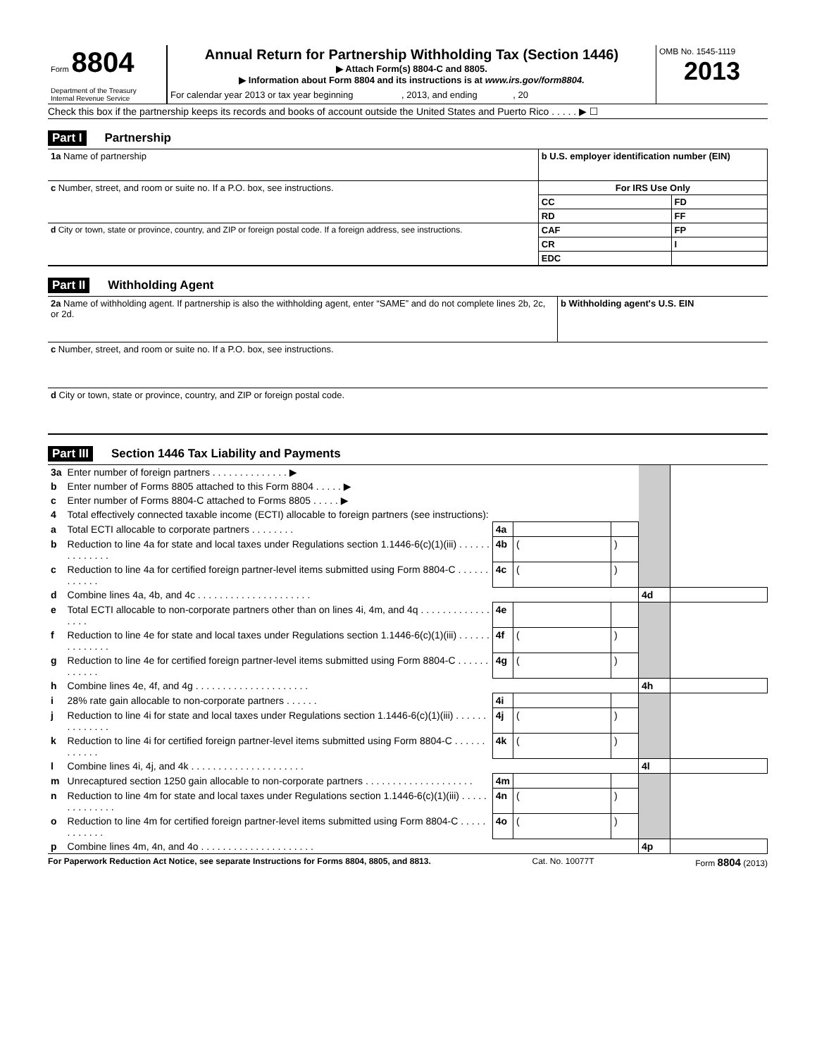| Form 8804 Department of the Treasury Internal Revenue Service | Annual Return for Partnership Withholding Tax (Section 1446) ▶ Attach Form(s) 8804-C and 8805. ▶ Information about Form 8804 and its instructions is at www.irs.gov/form8804. For calendar year 2013 or tax year beginning , 2013, and ending , 20 | OMB No. 1545-1119 2013 |
Check this box if the partnership keeps its records and books of account outside the United States and Puerto Rico . . . . . ▶ ☐
Part I Partnership
| 1a Name of partnership | b U.S. employer identification number (EIN) | |
| c Number, street, and room or suite no. If a P.O. box, see instructions. | For IRS Use Only | |
| | CC | FD |
| | RD | FF |
| d City or town, state or province, country, and ZIP or foreign postal code. If a foreign address, see instructions. | CAF | FP |
| | CR | I |
| | EDC | |
Part II Withholding Agent
| 2a Name of withholding agent. If partnership is also the withholding agent, enter “SAME” and do not complete lines 2b, 2c, or 2d. | b Withholding agent's U.S. EIN |
| c Number, street, and room or suite no. If a P.O. box, see instructions. | |
| d City or town, state or province, country, and ZIP or foreign postal code. | |
Part III Section 1446 Tax Liability and Payments
| 3a | Enter number of foreign partners . . . . . . . . . . . . . . ▶ | | | | | |
| b | Enter number of Forms 8805 attached to this Form 8804 . . . . . ▶ | | | | | |
| c | Enter number of Forms 8804-C attached to Forms 8805 . . . . . ▶ | | | | | |
| 4 | Total effectively connected taxable income (ECTI) allocable to foreign partners (see instructions): | | | | | |
| a | Total ECTI allocable to corporate partners . . . . . . . . | 4a | | | | |
| b | Reduction to line 4a for state and local taxes under Regulations section 1.1446-6(c)(1)(iii) . . . . . . . . . . . . . . | 4b | ( | ) | | |
| c | Reduction to line 4a for certified foreign partner-level items submitted using Form 8804-C . . . . . . . . . . . . | 4c | ( | ) | | |
| d | Combine lines 4a, 4b, and 4c . . . . . . . . . . . . . . . . . . . . . | | | | 4d | |
| e | Total ECTI allocable to non-corporate partners other than on lines 4i, 4m, and 4q . . . . . . . . . . . . . . . . . | 4e | | | | |
| f | Reduction to line 4e for state and local taxes under Regulations section 1.1446-6(c)(1)(iii) . . . . . . . . . . . . . . | 4f | ( | ) | | |
| g | Reduction to line 4e for certified foreign partner-level items submitted using Form 8804-C . . . . . . . . . . . . | 4g | ( | ) | | |
| h | Combine lines 4e, 4f, and 4g . . . . . . . . . . . . . . . . . . . . . | | | | 4h | |
| i | 28% rate gain allocable to non-corporate partners . . . . . . | 4i | | | | |
| j | Reduction to line 4i for state and local taxes under Regulations section 1.1446-6(c)(1)(iii) . . . . . . . . . . . . . . | 4j | ( | ) | | |
| k | Reduction to line 4i for certified foreign partner-level items submitted using Form 8804-C . . . . . . . . . . . . | 4k | ( | ) | | |
| l | Combine lines 4i, 4j, and 4k . . . . . . . . . . . . . . . . . . . . . | | | | 4l | |
| m | Unrecaptured section 1250 gain allocable to non-corporate partners . . . . . . . . . . . . . . . . . . . . | 4m | | | | |
| n | Reduction to line 4m for state and local taxes under Regulations section 1.1446-6(c)(1)(iii) . . . . . . . . . . . . . . | 4n | ( | ) | | |
| o | Reduction to line 4m for certified foreign partner-level items submitted using Form 8804-C . . . . . . . . . . . . | 4o | ( | ) | | |
| p | Combine lines 4m, 4n, and 4o . . . . . . . . . . . . . . . . . . . . . | | | | 4p | |
For Paperwork Reduction Act Notice, see separate Instructions for Forms 8804, 8805, and 8813. Cat. No. 10077T Form 8804 (2013)